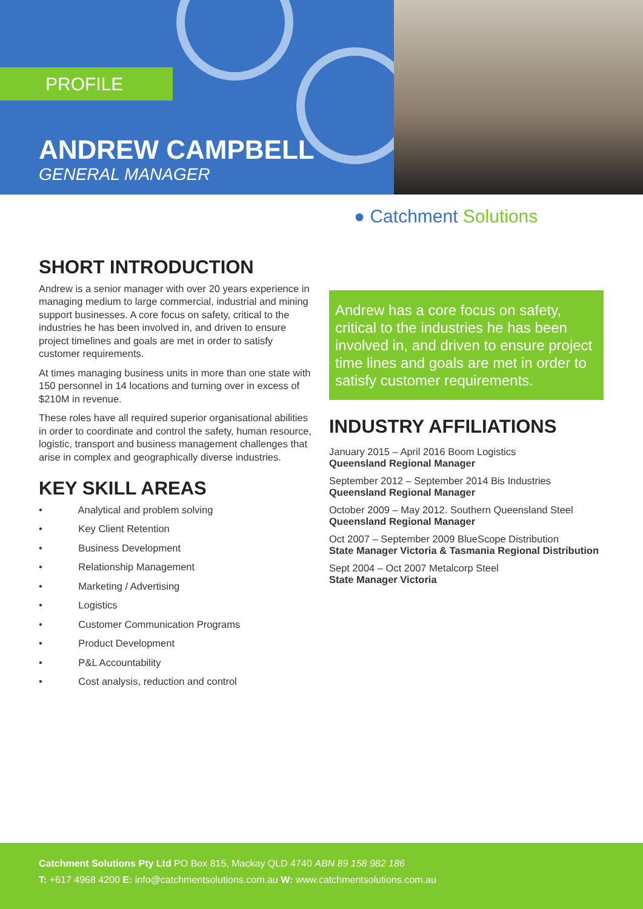PROFILE
ANDREW CAMPBELL
GENERAL MANAGER
● Catchment Solutions
SHORT INTRODUCTION
Andrew is a senior manager with over 20 years experience in managing medium to large commercial, industrial and mining support businesses. A core focus on safety, critical to the industries he has been involved in, and driven to ensure project timelines and goals are met in order to satisfy customer requirements.
At times managing business units in more than one state with 150 personnel in 14 locations and turning over in excess of $210M in revenue.
These roles have all required superior organisational abilities in order to coordinate and control the safety, human resource, logistic, transport and business management challenges that arise in complex and geographically diverse industries.
KEY SKILL AREAS
• Analytical and problem solving
• Key Client Retention
• Business Development
• Relationship Management
• Marketing / Advertising
• Logistics
• Customer Communication Programs
• Product Development
• P&L Accountability
• Cost analysis, reduction and control
Andrew has a core focus on safety, critical to the industries he has been involved in, and driven to ensure project time lines and goals are met in order to satisfy customer requirements.
INDUSTRY AFFILIATIONS
January 2015 – April 2016 Boom Logistics
Queensland Regional Manager
September 2012 – September 2014 Bis Industries
Queensland Regional Manager
October 2009 – May 2012. Southern Queensland Steel
Queensland Regional Manager
Oct 2007 – September 2009 BlueScope Distribution
State Manager Victoria & Tasmania Regional Distribution
Sept 2004 – Oct 2007 Metalcorp Steel
State Manager Victoria
Catchment Solutions Pty Ltd PO Box 815, Mackay QLD 4740 ABN 89 158 982 186
T: +617 4968 4200 E: info@catchmentsolutions.com.au W: www.catchmentsolutions.com.au